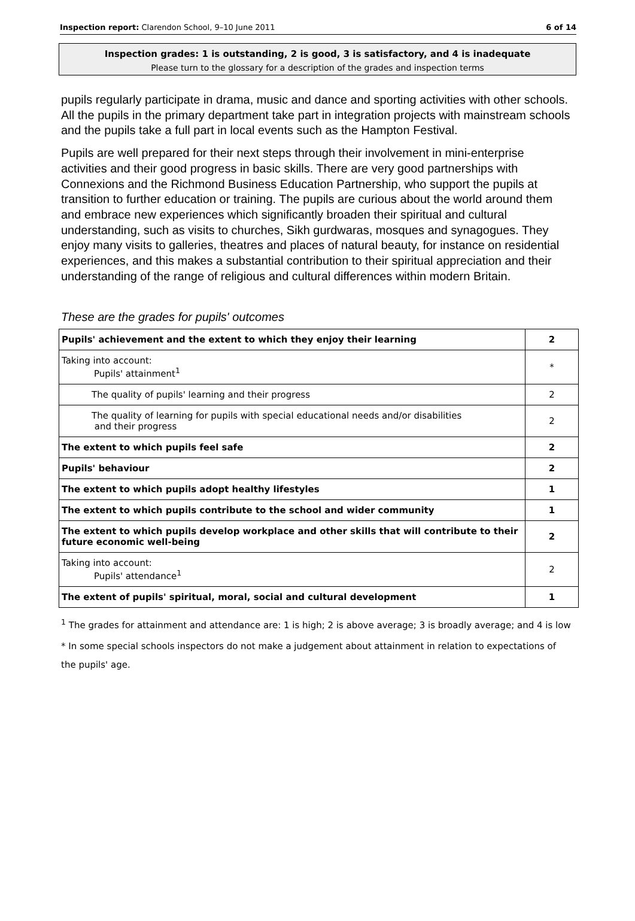Inspection report: Clarendon School, 9–10 June 2011 6 of 14
Inspection grades: 1 is outstanding, 2 is good, 3 is satisfactory, and 4 is inadequate
Please turn to the glossary for a description of the grades and inspection terms
pupils regularly participate in drama, music and dance and sporting activities with other schools. All the pupils in the primary department take part in integration projects with mainstream schools and the pupils take a full part in local events such as the Hampton Festival.
Pupils are well prepared for their next steps through their involvement in mini-enterprise activities and their good progress in basic skills. There are very good partnerships with Connexions and the Richmond Business Education Partnership, who support the pupils at transition to further education or training. The pupils are curious about the world around them and embrace new experiences which significantly broaden their spiritual and cultural understanding, such as visits to churches, Sikh gurdwaras, mosques and synagogues. They enjoy many visits to galleries, theatres and places of natural beauty, for instance on residential experiences, and this makes a substantial contribution to their spiritual appreciation and their understanding of the range of religious and cultural differences within modern Britain.
These are the grades for pupils' outcomes
| Pupils' achievement and the extent to which they enjoy their learning | 2 |
| Taking into account: Pupils' attainment<sup>1</sup> | * |
| The quality of pupils' learning and their progress | 2 |
| The quality of learning for pupils with special educational needs and/or disabilities and their progress | 2 |
| The extent to which pupils feel safe | 2 |
| Pupils' behaviour | 2 |
| The extent to which pupils adopt healthy lifestyles | 1 |
| The extent to which pupils contribute to the school and wider community | 1 |
| The extent to which pupils develop workplace and other skills that will contribute to their future economic well-being | 2 |
| Taking into account: Pupils' attendance<sup>1</sup> | 2 |
| The extent of pupils' spiritual, moral, social and cultural development | 1 |
<sup>1</sup> The grades for attainment and attendance are: 1 is high; 2 is above average; 3 is broadly average; and 4 is low
* In some special schools inspectors do not make a judgement about attainment in relation to expectations of the pupils' age.